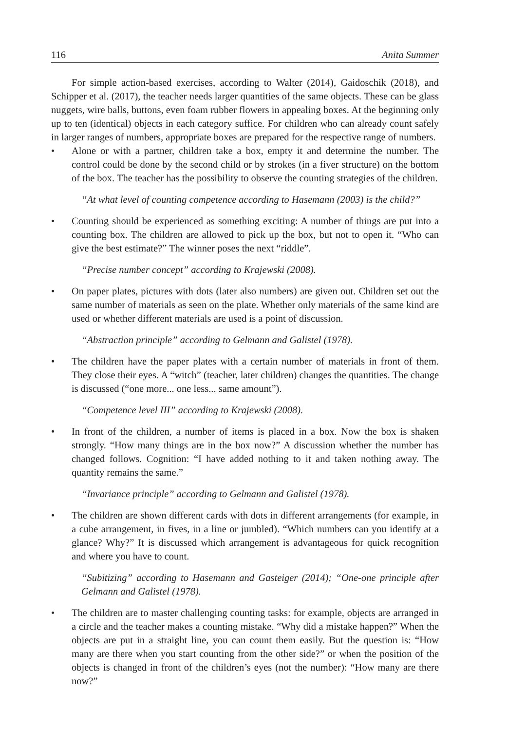116 Anita Summer
For simple action-based exercises, according to Walter (2014), Gaidoschik (2018), and Schipper et al. (2017), the teacher needs larger quantities of the same objects. These can be glass nuggets, wire balls, buttons, even foam rubber flowers in appealing boxes. At the beginning only up to ten (identical) objects in each category suffice. For children who can already count safely in larger ranges of numbers, appropriate boxes are prepared for the respective range of numbers.
• Alone or with a partner, children take a box, empty it and determine the number. The control could be done by the second child or by strokes (in a fiver structure) on the bottom of the box. The teacher has the possibility to observe the counting strategies of the children.
“At what level of counting competence according to Hasemann (2003) is the child?”
• Counting should be experienced as something exciting: A number of things are put into a counting box. The children are allowed to pick up the box, but not to open it. “Who can give the best estimate?” The winner poses the next “riddle”.
“Precise number concept” according to Krajewski (2008).
• On paper plates, pictures with dots (later also numbers) are given out. Children set out the same number of materials as seen on the plate. Whether only materials of the same kind are used or whether different materials are used is a point of discussion.
“Abstraction principle” according to Gelmann and Galistel (1978).
• The children have the paper plates with a certain number of materials in front of them. They close their eyes. A “witch” (teacher, later children) changes the quantities. The change is discussed (“one more... one less... same amount”).
“Competence level III” according to Krajewski (2008).
• In front of the children, a number of items is placed in a box. Now the box is shaken strongly. “How many things are in the box now?” A discussion whether the number has changed follows. Cognition: “I have added nothing to it and taken nothing away. The quantity remains the same.”
“Invariance principle” according to Gelmann and Galistel (1978).
• The children are shown different cards with dots in different arrangements (for example, in a cube arrangement, in fives, in a line or jumbled). “Which numbers can you identify at a glance? Why?” It is discussed which arrangement is advanta­geous for quick recognition and where you have to count.
“Subitizing” according to Hasemann and Gasteiger (2014); “One-one principle after Gelmann and Galistel (1978).
• The children are to master challenging counting tasks: for example, objects are arranged in a circle and the teacher makes a counting mistake. “Why did a mistake happen?” When the objects are put in a straight line, you can count them easily. But the question is: “How many are there when you start counting from the other side?” or when the position of the objects is changed in front of the children’s eyes (not the number): “How many are there now?”